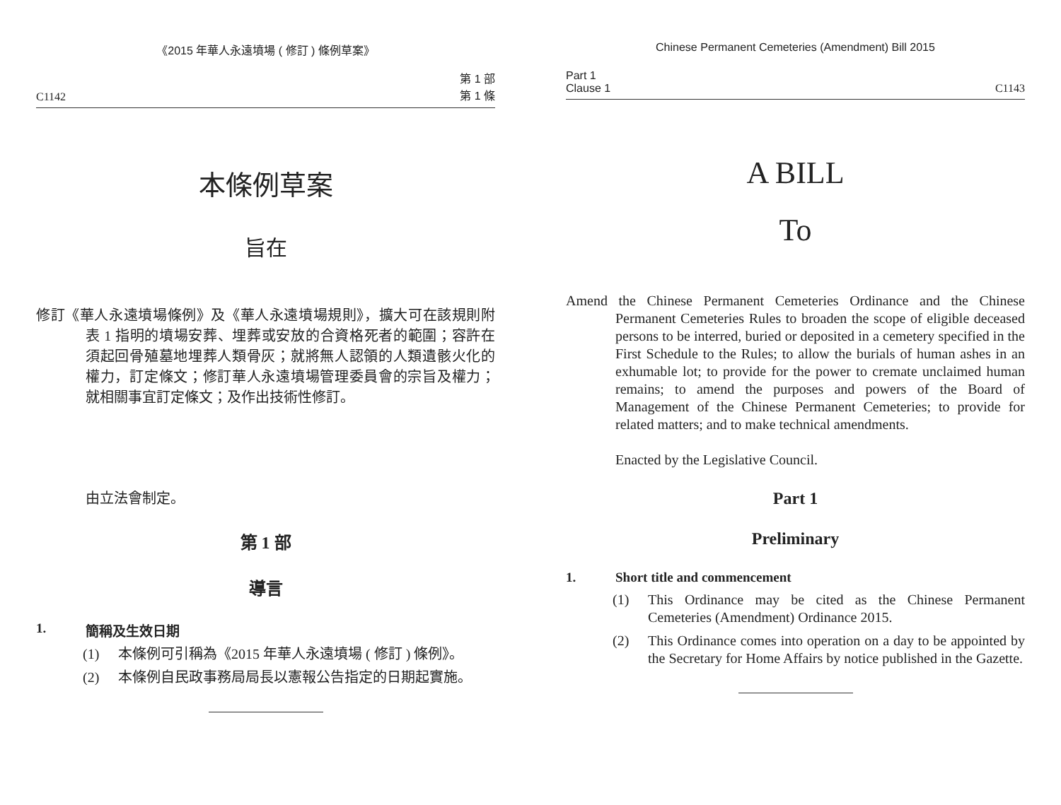《2015 年華人永遠墳場 ( 修訂 ) 條例草案》
C1142 第 1 部
第 1 條
本條例草案
旨在
修訂《華人永遠墳場條例》及《華人永遠墳場規則》，擴大可在該規則附表 1 指明的墳場安葬、埋葬或安放的合資格死者的範圍；容許在須起回骨殖墓地埋葬人類骨灰；就將無人認領的人類遺骸火化的權力，訂定條文；修訂華人永遠墳場管理委員會的宗旨及權力；就相關事宜訂定條文；及作出技術性修訂。
由立法會制定。
第 1 部
導言
1. 簡稱及生效日期
(1) 本條例可引稱為《2015 年華人永遠墳場 ( 修訂 ) 條例》。
(2) 本條例自民政事務局局長以憲報公告指定的日期起實施。
Chinese Permanent Cemeteries (Amendment) Bill 2015
Part 1
Clause 1 C1143
A BILL
To
Amend the Chinese Permanent Cemeteries Ordinance and the Chinese Permanent Cemeteries Rules to broaden the scope of eligible deceased persons to be interred, buried or deposited in a cemetery specified in the First Schedule to the Rules; to allow the burials of human ashes in an exhumable lot; to provide for the power to cremate unclaimed human remains; to amend the purposes and powers of the Board of Management of the Chinese Permanent Cemeteries; to provide for related matters; and to make technical amendments.
Enacted by the Legislative Council.
Part 1
Preliminary
1. Short title and commencement
(1) This Ordinance may be cited as the Chinese Permanent Cemeteries (Amendment) Ordinance 2015.
(2) This Ordinance comes into operation on a day to be appointed by the Secretary for Home Affairs by notice published in the Gazette.